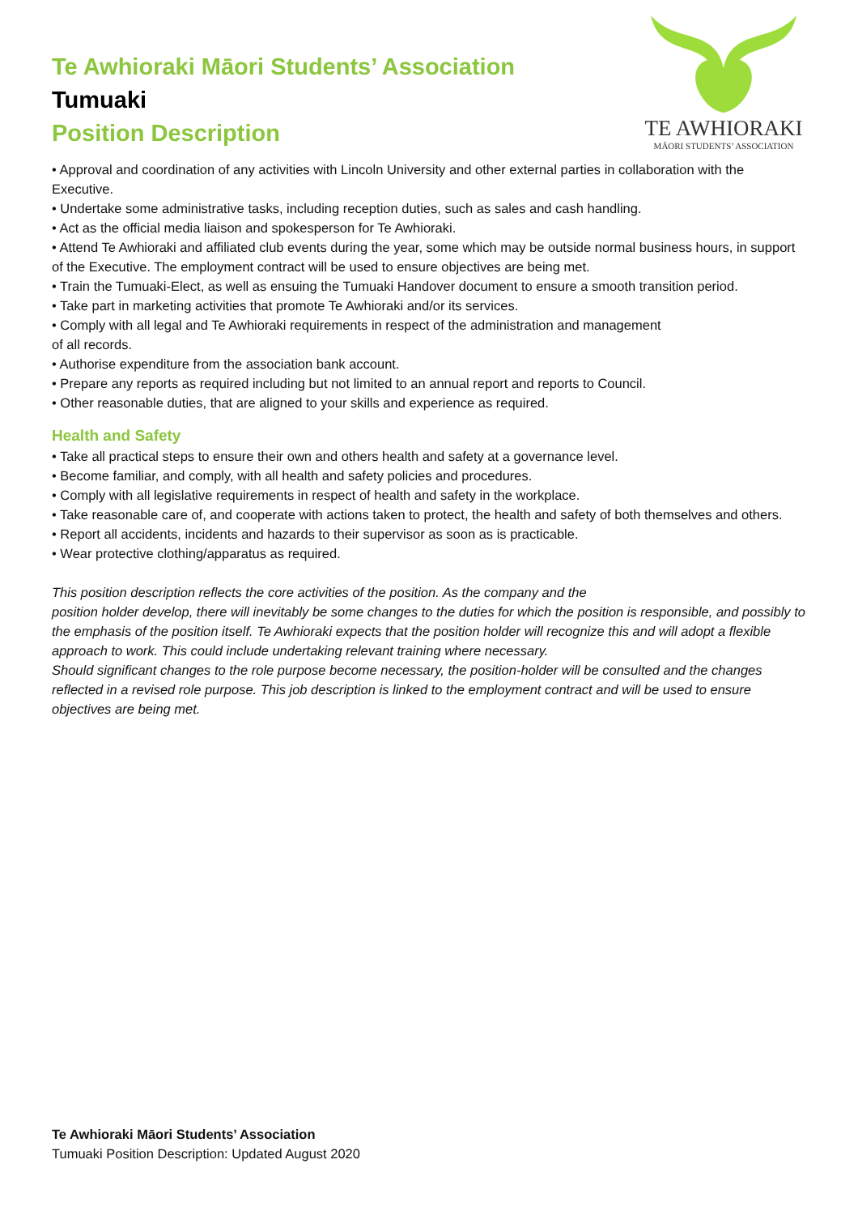Te Awhioraki Māori Students’ Association
Tumuaki
Position Description
TE AWHIORAKI
MĀORI STUDENTS’ ASSOCIATION
• Approval and coordination of any activities with Lincoln University and other external parties in collaboration with the Executive.
• Undertake some administrative tasks, including reception duties, such as sales and cash handling.
• Act as the official media liaison and spokesperson for Te Awhioraki.
• Attend Te Awhioraki and affiliated club events during the year, some which may be outside normal business hours, in support of the Executive. The employment contract will be used to ensure objectives are being met.
• Train the Tumuaki-Elect, as well as ensuing the Tumuaki Handover document to ensure a smooth transition period.
• Take part in marketing activities that promote Te Awhioraki and/or its services.
• Comply with all legal and Te Awhioraki requirements in respect of the administration and management
of all records.
• Authorise expenditure from the association bank account.
• Prepare any reports as required including but not limited to an annual report and reports to Council.
• Other reasonable duties, that are aligned to your skills and experience as required.
Health and Safety
• Take all practical steps to ensure their own and others health and safety at a governance level.
• Become familiar, and comply, with all health and safety policies and procedures.
• Comply with all legislative requirements in respect of health and safety in the workplace.
• Take reasonable care of, and cooperate with actions taken to protect, the health and safety of both themselves and others.
• Report all accidents, incidents and hazards to their supervisor as soon as is practicable.
• Wear protective clothing/apparatus as required.
This position description reflects the core activities of the position. As the company and the
position holder develop, there will inevitably be some changes to the duties for which the position is responsible, and possibly to the emphasis of the position itself. Te Awhioraki expects that the position holder will recognize this and will adopt a flexible approach to work. This could include undertaking relevant training where necessary.
Should significant changes to the role purpose become necessary, the position-holder will be consulted and the changes reflected in a revised role purpose. This job description is linked to the employment contract and will be used to ensure objectives are being met.
Te Awhioraki Māori Students’ Association
Tumuaki Position Description: Updated August 2020